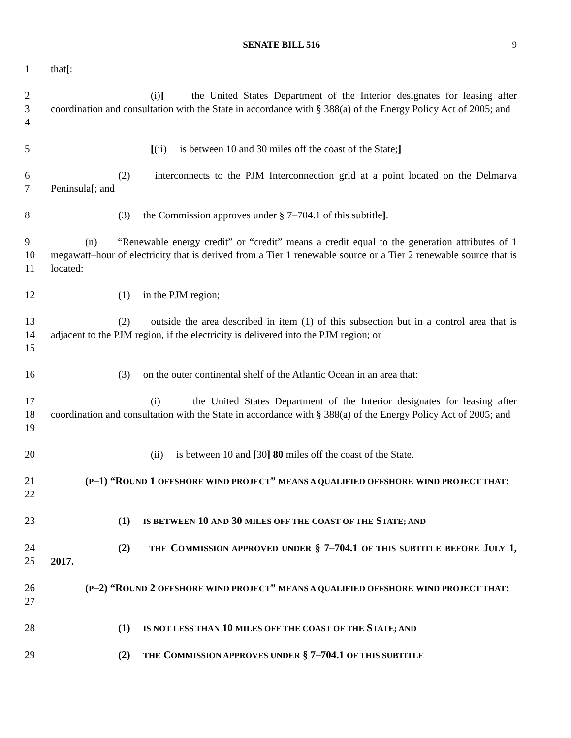SENATE BILL 516 9
1 that[:
2
3
4
(i)] the United States Department of the Interior designates for leasing after coordination and consultation with the State in accordance with § 388(a) of the Energy Policy Act of 2005; and
5 [(ii) is between 10 and 30 miles off the coast of the State;]
6
7
(2) interconnects to the PJM Interconnection grid at a point located on the Delmarva Peninsula[; and
8 (3) the Commission approves under § 7–704.1 of this subtitle].
9
10
11
(n) “Renewable energy credit” or “credit” means a credit equal to the generation attributes of 1 megawatt–hour of electricity that is derived from a Tier 1 renewable source or a Tier 2 renewable source that is located:
12 (1) in the PJM region;
13
14
15
(2) outside the area described in item (1) of this subsection but in a control area that is adjacent to the PJM region, if the electricity is delivered into the PJM region; or
16 (3) on the outer continental shelf of the Atlantic Ocean in an area that:
17
18
19
(i) the United States Department of the Interior designates for leasing after coordination and consultation with the State in accordance with § 388(a) of the Energy Policy Act of 2005; and
20 (ii) is between 10 and [30] 80 miles off the coast of the State.
21
22
(P–1) “ROUND 1 OFFSHORE WIND PROJECT” MEANS A QUALIFIED OFFSHORE WIND PROJECT THAT:
23 (1) IS BETWEEN 10 AND 30 MILES OFF THE COAST OF THE STATE; AND
24
25
(2) THE COMMISSION APPROVED UNDER § 7–704.1 OF THIS SUBTITLE BEFORE JULY 1, 2017.
26
27
(P–2) “ROUND 2 OFFSHORE WIND PROJECT” MEANS A QUALIFIED OFFSHORE WIND PROJECT THAT:
28 (1) IS NOT LESS THAN 10 MILES OFF THE COAST OF THE STATE; AND
29 (2) THE COMMISSION APPROVES UNDER § 7–704.1 OF THIS SUBTITLE